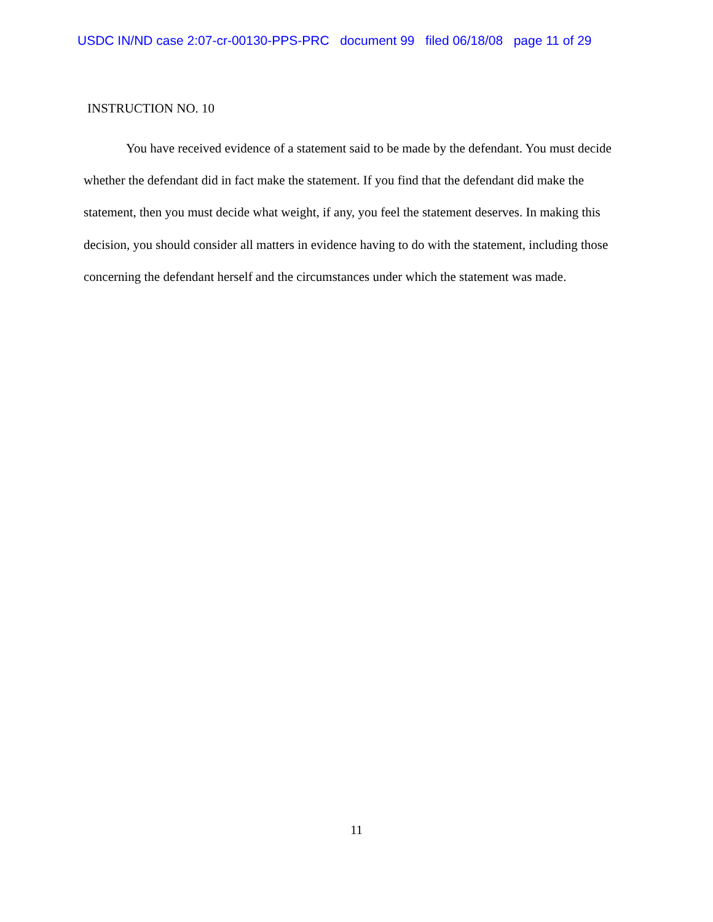USDC IN/ND case 2:07-cr-00130-PPS-PRC document 99 filed 06/18/08 page 11 of 29
INSTRUCTION NO. 10
You have received evidence of a statement said to be made by the defendant. You must decide whether the defendant did in fact make the statement. If you find that the defendant did make the statement, then you must decide what weight, if any, you feel the statement deserves. In making this decision, you should consider all matters in evidence having to do with the statement, including those concerning the defendant herself and the circumstances under which the statement was made.
11